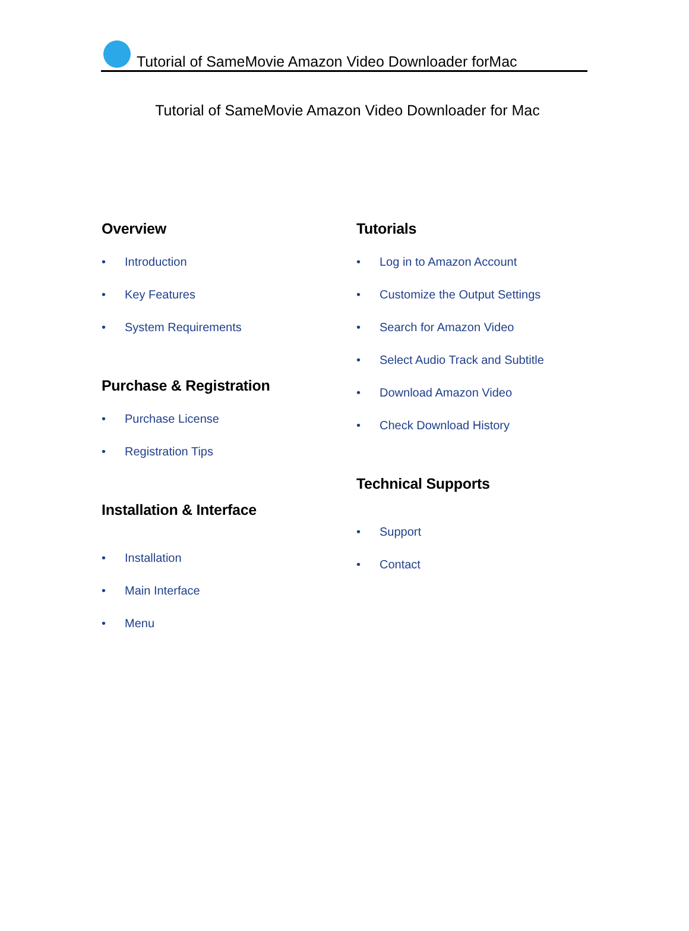Tutorial of SameMovie Amazon Video Downloader forMac
Tutorial of SameMovie Amazon Video Downloader for Mac
Overview
• Introduction
• Key Features
• System Requirements
Purchase & Registration
• Purchase License
• Registration Tips
Installation & Interface
• Installation
• Main Interface
• Menu
Tutorials
• Log in to Amazon Account
• Customize the Output Settings
• Search for Amazon Video
• Select Audio Track and Subtitle
• Download Amazon Video
• Check Download History
Technical Supports
• Support
• Contact